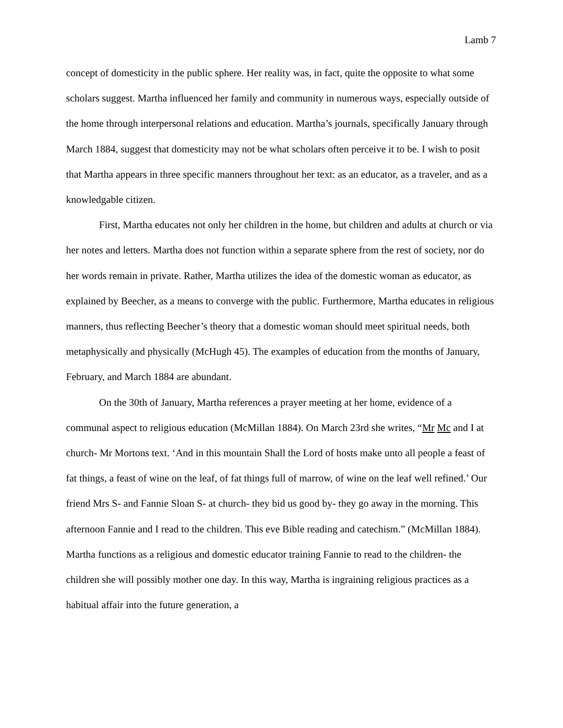Lamb 7
concept of domesticity in the public sphere. Her reality was, in fact, quite the opposite to what some scholars suggest. Martha influenced her family and community in numerous ways, especially outside of the home through interpersonal relations and education. Martha’s journals, specifically January through March 1884, suggest that domesticity may not be what scholars often perceive it to be. I wish to posit that Martha appears in three specific manners throughout her text: as an educator, as a traveler, and as a knowledgable citizen.
First, Martha educates not only her children in the home, but children and adults at church or via her notes and letters. Martha does not function within a separate sphere from the rest of society, nor do her words remain in private. Rather, Martha utilizes the idea of the domestic woman as educator, as explained by Beecher, as a means to converge with the public. Furthermore, Martha educates in religious manners, thus reflecting Beecher’s theory that a domestic woman should meet spiritual needs, both metaphysically and physically (McHugh 45). The examples of education from the months of January, February, and March 1884 are abundant.
On the 30th of January, Martha references a prayer meeting at her home, evidence of a communal aspect to religious education (McMillan 1884). On March 23rd she writes, “Mr Mc and I at church- Mr Mortons text. ‘And in this mountain Shall the Lord of hosts make unto all people a feast of fat things, a feast of wine on the leaf, of fat things full of marrow, of wine on the leaf well refined.’ Our friend Mrs S- and Fannie Sloan S- at church- they bid us good by- they go away in the morning. This afternoon Fannie and I read to the children. This eve Bible reading and catechism.” (McMillan 1884). Martha functions as a religious and domestic educator training Fannie to read to the children- the children she will possibly mother one day. In this way, Martha is ingraining religious practices as a habitual affair into the future generation, a